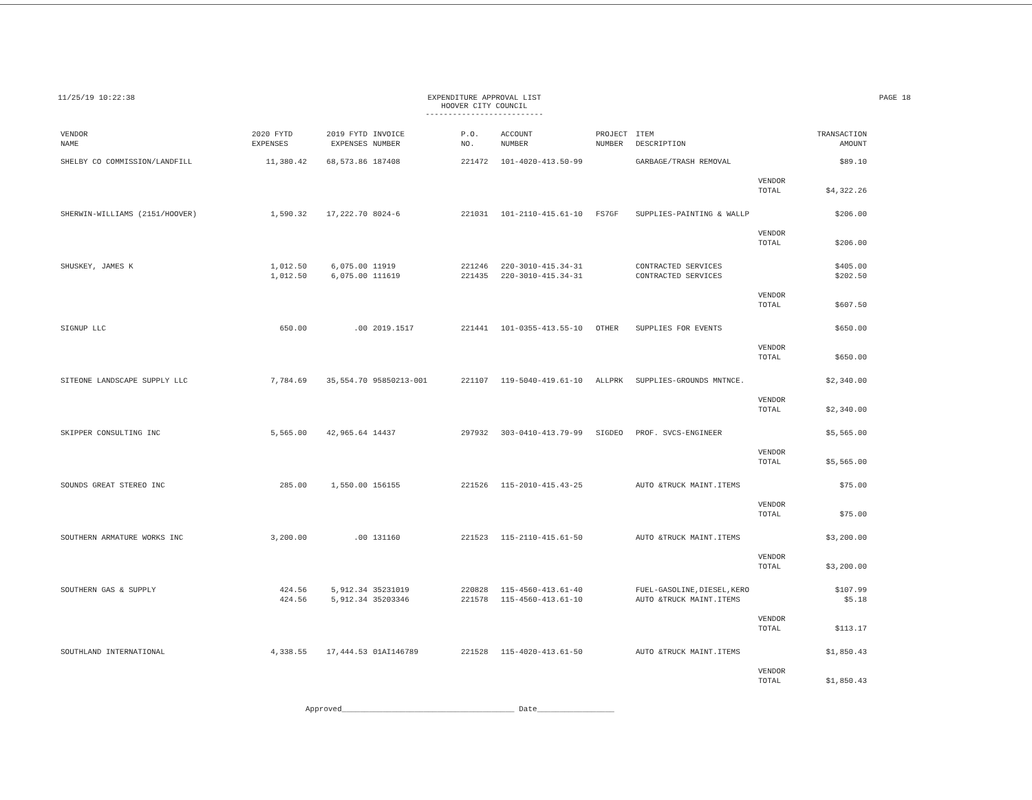11/25/19 10:22:38 EXPENDITURE APPROVAL LIST
HOOVER CITY COUNCIL
--------------------------
PAGE 18
| VENDOR NAME | 2020 FYTD EXPENSES | 2019 FYTD EXPENSES | INVOICE NUMBER | P.O. NO. | ACCOUNT NUMBER | PROJECT NUMBER | ITEM DESCRIPTION | | TRANSACTION AMOUNT |
| --- | --- | --- | --- | --- | --- | --- | --- | --- | --- |
| SHELBY CO COMMISSION/LANDFILL | 11,380.42 | 68,573.86 | 187408 | 221472 | 101-4020-413.50-99 | | GARBAGE/TRASH REMOVAL | | $89.10 |
| | | | | | | | | VENDOR TOTAL | $4,322.26 |
| SHERWIN-WILLIAMS (2151/HOOVER) | 1,590.32 | 17,222.70 | 8024-6 | 221031 | 101-2110-415.61-10 | FS7GF | SUPPLIES-PAINTING & WALLP | | $206.00 |
| | | | | | | | | VENDOR TOTAL | $206.00 |
| SHUSKEY, JAMES K | 1,012.50 1,012.50 | 6,075.00 6,075.00 | 11919 111619 | 221246 221435 | 220-3010-415.34-31 220-3010-415.34-31 | | CONTRACTED SERVICES CONTRACTED SERVICES | | $405.00 $202.50 |
| | | | | | | | | VENDOR TOTAL | $607.50 |
| SIGNUP LLC | 650.00 | .00 | 2019.1517 | 221441 | 101-0355-413.55-10 | OTHER | SUPPLIES FOR EVENTS | | $650.00 |
| | | | | | | | | VENDOR TOTAL | $650.00 |
| SITEONE LANDSCAPE SUPPLY LLC | 7,784.69 | 35,554.70 | 95850213-001 | 221107 | 119-5040-419.61-10 | ALLPRK | SUPPLIES-GROUNDS MNTNCE. | | $2,340.00 |
| | | | | | | | | VENDOR TOTAL | $2,340.00 |
| SKIPPER CONSULTING INC | 5,565.00 | 42,965.64 | 14437 | 297932 | 303-0410-413.79-99 | SIGDEO | PROF. SVCS-ENGINEER | | $5,565.00 |
| | | | | | | | | VENDOR TOTAL | $5,565.00 |
| SOUNDS GREAT STEREO INC | 285.00 | 1,550.00 | 156155 | 221526 | 115-2010-415.43-25 | | AUTO &TRUCK MAINT.ITEMS | | $75.00 |
| | | | | | | | | VENDOR TOTAL | $75.00 |
| SOUTHERN ARMATURE WORKS INC | 3,200.00 | .00 | 131160 | 221523 | 115-2110-415.61-50 | | AUTO &TRUCK MAINT.ITEMS | | $3,200.00 |
| | | | | | | | | VENDOR TOTAL | $3,200.00 |
| SOUTHERN GAS & SUPPLY | 424.56 424.56 | 5,912.34 5,912.34 | 35231019 35203346 | 220828 221578 | 115-4560-413.61-40 115-4560-413.61-10 | | FUEL-GASOLINE,DIESEL,KERO AUTO &TRUCK MAINT.ITEMS | | $107.99 $5.18 |
| | | | | | | | | VENDOR TOTAL | $113.17 |
| SOUTHLAND INTERNATIONAL | 4,338.55 | 17,444.53 | 01AI146789 | 221528 | 115-4020-413.61-50 | | AUTO &TRUCK MAINT.ITEMS | | $1,850.43 |
| | | | | | | | | VENDOR TOTAL | $1,850.43 |
Approved______________________________________ Date_________________